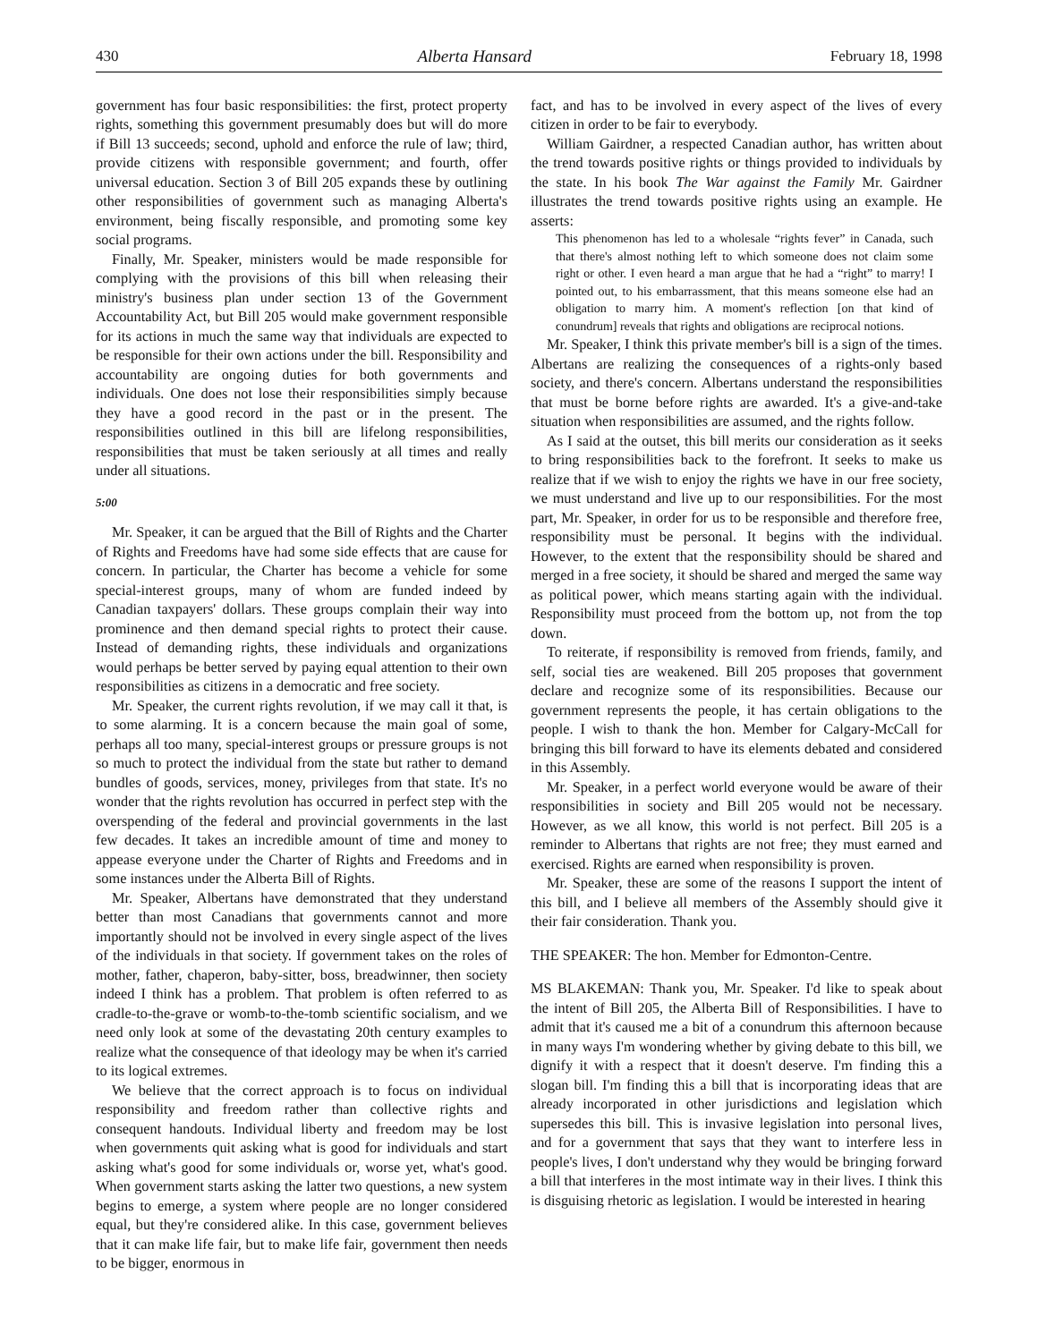430 Alberta Hansard February 18, 1998
government has four basic responsibilities: the first, protect property rights, something this government presumably does but will do more if Bill 13 succeeds; second, uphold and enforce the rule of law; third, provide citizens with responsible government; and fourth, offer universal education. Section 3 of Bill 205 expands these by outlining other responsibilities of government such as managing Alberta's environment, being fiscally responsible, and promoting some key social programs.
Finally, Mr. Speaker, ministers would be made responsible for complying with the provisions of this bill when releasing their ministry's business plan under section 13 of the Government Accountability Act, but Bill 205 would make government responsible for its actions in much the same way that individuals are expected to be responsible for their own actions under the bill. Responsibility and accountability are ongoing duties for both governments and individuals. One does not lose their responsibilities simply because they have a good record in the past or in the present. The responsibilities outlined in this bill are lifelong responsibilities, responsibilities that must be taken seriously at all times and really under all situations.
5:00
Mr. Speaker, it can be argued that the Bill of Rights and the Charter of Rights and Freedoms have had some side effects that are cause for concern. In particular, the Charter has become a vehicle for some special-interest groups, many of whom are funded indeed by Canadian taxpayers' dollars. These groups complain their way into prominence and then demand special rights to protect their cause. Instead of demanding rights, these individuals and organizations would perhaps be better served by paying equal attention to their own responsibilities as citizens in a democratic and free society.
Mr. Speaker, the current rights revolution, if we may call it that, is to some alarming. It is a concern because the main goal of some, perhaps all too many, special-interest groups or pressure groups is not so much to protect the individual from the state but rather to demand bundles of goods, services, money, privileges from that state. It's no wonder that the rights revolution has occurred in perfect step with the overspending of the federal and provincial governments in the last few decades. It takes an incredible amount of time and money to appease everyone under the Charter of Rights and Freedoms and in some instances under the Alberta Bill of Rights.
Mr. Speaker, Albertans have demonstrated that they understand better than most Canadians that governments cannot and more importantly should not be involved in every single aspect of the lives of the individuals in that society. If government takes on the roles of mother, father, chaperon, baby-sitter, boss, breadwinner, then society indeed I think has a problem. That problem is often referred to as cradle-to-the-grave or womb-to-the-tomb scientific socialism, and we need only look at some of the devastating 20th century examples to realize what the consequence of that ideology may be when it's carried to its logical extremes.
We believe that the correct approach is to focus on individual responsibility and freedom rather than collective rights and consequent handouts. Individual liberty and freedom may be lost when governments quit asking what is good for individuals and start asking what's good for some individuals or, worse yet, what's good. When government starts asking the latter two questions, a new system begins to emerge, a system where people are no longer considered equal, but they're considered alike. In this case, government believes that it can make life fair, but to make life fair, government then needs to be bigger, enormous in
fact, and has to be involved in every aspect of the lives of every citizen in order to be fair to everybody.
William Gairdner, a respected Canadian author, has written about the trend towards positive rights or things provided to individuals by the state. In his book The War against the Family Mr. Gairdner illustrates the trend towards positive rights using an example. He asserts:
This phenomenon has led to a wholesale “rights fever” in Canada, such that there's almost nothing left to which someone does not claim some right or other. I even heard a man argue that he had a “right” to marry! I pointed out, to his embarrassment, that this means someone else had an obligation to marry him. A moment's reflection [on that kind of conundrum] reveals that rights and obligations are reciprocal notions.
Mr. Speaker, I think this private member's bill is a sign of the times. Albertans are realizing the consequences of a rights-only based society, and there's concern. Albertans understand the responsibilities that must be borne before rights are awarded. It's a give-and-take situation when responsibilities are assumed, and the rights follow.
As I said at the outset, this bill merits our consideration as it seeks to bring responsibilities back to the forefront. It seeks to make us realize that if we wish to enjoy the rights we have in our free society, we must understand and live up to our responsibilities. For the most part, Mr. Speaker, in order for us to be responsible and therefore free, responsibility must be personal. It begins with the individual. However, to the extent that the responsibility should be shared and merged in a free society, it should be shared and merged the same way as political power, which means starting again with the individual. Responsibility must proceed from the bottom up, not from the top down.
To reiterate, if responsibility is removed from friends, family, and self, social ties are weakened. Bill 205 proposes that government declare and recognize some of its responsibilities. Because our government represents the people, it has certain obligations to the people. I wish to thank the hon. Member for Calgary-McCall for bringing this bill forward to have its elements debated and considered in this Assembly.
Mr. Speaker, in a perfect world everyone would be aware of their responsibilities in society and Bill 205 would not be necessary. However, as we all know, this world is not perfect. Bill 205 is a reminder to Albertans that rights are not free; they must earned and exercised. Rights are earned when responsibility is proven.
Mr. Speaker, these are some of the reasons I support the intent of this bill, and I believe all members of the Assembly should give it their fair consideration. Thank you.
THE SPEAKER: The hon. Member for Edmonton-Centre.
MS BLAKEMAN: Thank you, Mr. Speaker. I'd like to speak about the intent of Bill 205, the Alberta Bill of Responsibilities. I have to admit that it's caused me a bit of a conundrum this afternoon because in many ways I'm wondering whether by giving debate to this bill, we dignify it with a respect that it doesn't deserve. I'm finding this a slogan bill. I'm finding this a bill that is incorporating ideas that are already incorporated in other jurisdictions and legislation which supersedes this bill. This is invasive legislation into personal lives, and for a government that says that they want to interfere less in people's lives, I don't understand why they would be bringing forward a bill that interferes in the most intimate way in their lives. I think this is disguising rhetoric as legislation. I would be interested in hearing